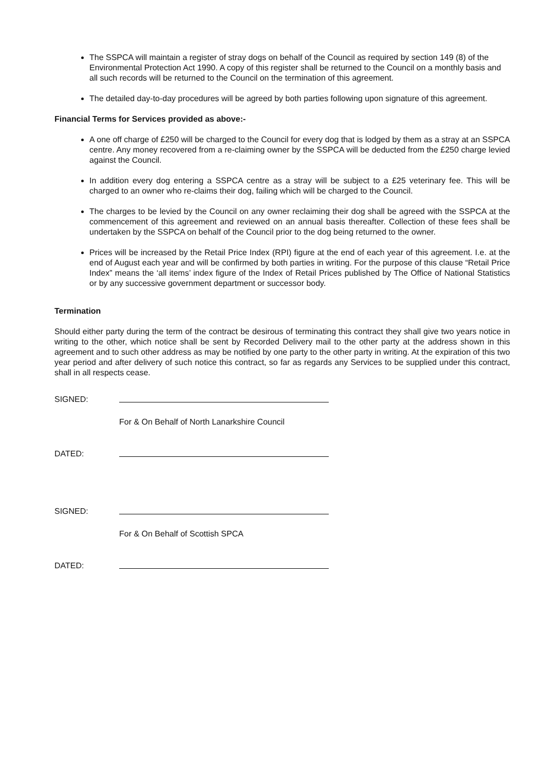The SSPCA will maintain a register of stray dogs on behalf of the Council as required by section 149 (8) of the Environmental Protection Act 1990. A copy of this register shall be returned to the Council on a monthly basis and all such records will be returned to the Council on the termination of this agreement.
The detailed day-to-day procedures will be agreed by both parties following upon signature of this agreement.
Financial Terms for Services provided as above:-
A one off charge of £250 will be charged to the Council for every dog that is lodged by them as a stray at an SSPCA centre. Any money recovered from a re-claiming owner by the SSPCA will be deducted from the £250 charge levied against the Council.
In addition every dog entering a SSPCA centre as a stray will be subject to a £25 veterinary fee. This will be charged to an owner who re-claims their dog, failing which will be charged to the Council.
The charges to be levied by the Council on any owner reclaiming their dog shall be agreed with the SSPCA at the commencement of this agreement and reviewed on an annual basis thereafter. Collection of these fees shall be undertaken by the SSPCA on behalf of the Council prior to the dog being returned to the owner.
Prices will be increased by the Retail Price Index (RPI) figure at the end of each year of this agreement. I.e. at the end of August each year and will be confirmed by both parties in writing. For the purpose of this clause “Retail Price Index” means the ‘all items’ index figure of the Index of Retail Prices published by The Office of National Statistics or by any successive government department or successor body.
Termination
Should either party during the term of the contract be desirous of terminating this contract they shall give two years notice in writing to the other, which notice shall be sent by Recorded Delivery mail to the other party at the address shown in this agreement and to such other address as may be notified by one party to the other party in writing. At the expiration of this two year period and after delivery of such notice this contract, so far as regards any Services to be supplied under this contract, shall in all respects cease.
SIGNED:
For & On Behalf of North Lanarkshire Council
DATED:
SIGNED:
For & On Behalf of Scottish SPCA
DATED: